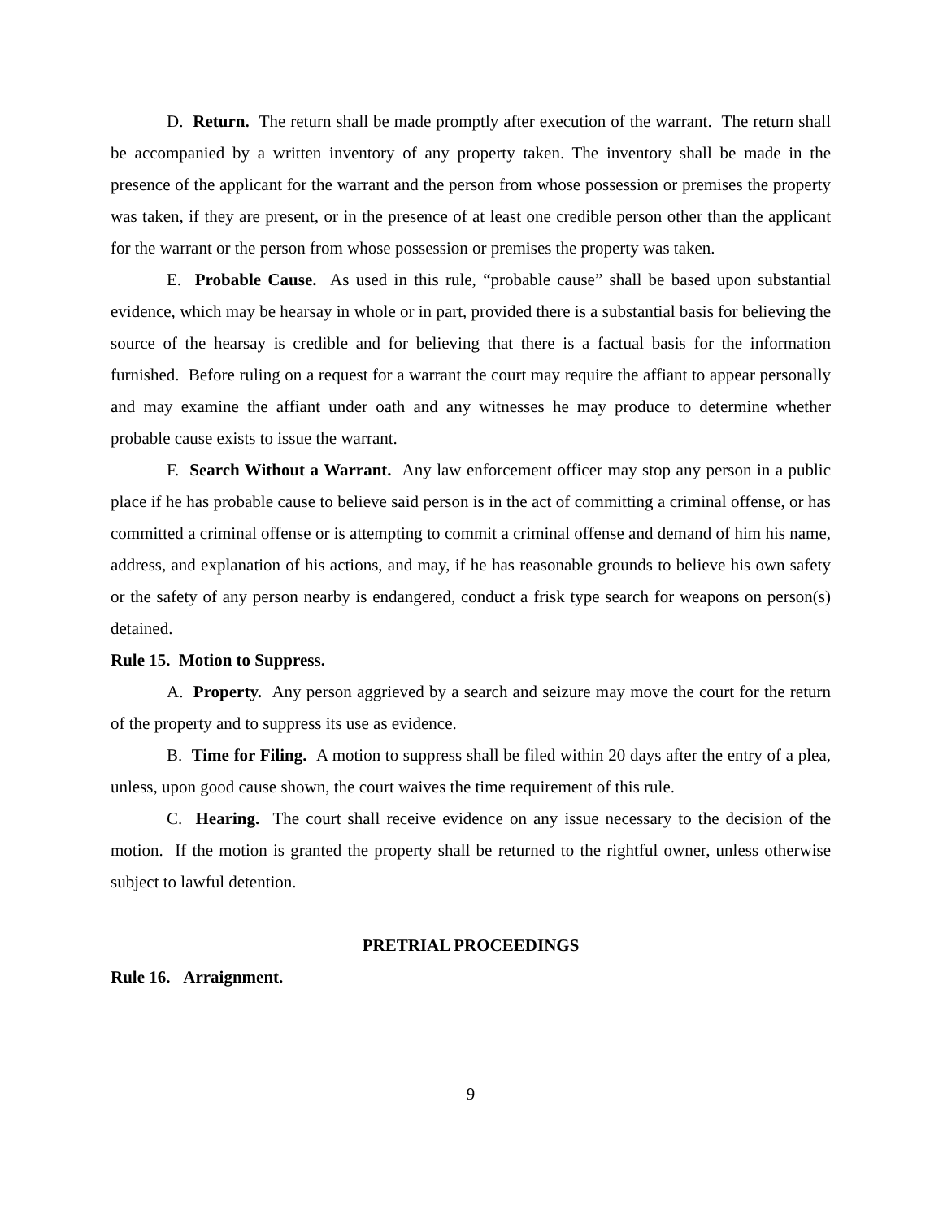D. Return. The return shall be made promptly after execution of the warrant. The return shall be accompanied by a written inventory of any property taken. The inventory shall be made in the presence of the applicant for the warrant and the person from whose possession or premises the property was taken, if they are present, or in the presence of at least one credible person other than the applicant for the warrant or the person from whose possession or premises the property was taken.
E. Probable Cause. As used in this rule, “probable cause” shall be based upon substantial evidence, which may be hearsay in whole or in part, provided there is a substantial basis for believing the source of the hearsay is credible and for believing that there is a factual basis for the information furnished. Before ruling on a request for a warrant the court may require the affiant to appear personally and may examine the affiant under oath and any witnesses he may produce to determine whether probable cause exists to issue the warrant.
F. Search Without a Warrant. Any law enforcement officer may stop any person in a public place if he has probable cause to believe said person is in the act of committing a criminal offense, or has committed a criminal offense or is attempting to commit a criminal offense and demand of him his name, address, and explanation of his actions, and may, if he has reasonable grounds to believe his own safety or the safety of any person nearby is endangered, conduct a frisk type search for weapons on person(s) detained.
Rule 15. Motion to Suppress.
A. Property. Any person aggrieved by a search and seizure may move the court for the return of the property and to suppress its use as evidence.
B. Time for Filing. A motion to suppress shall be filed within 20 days after the entry of a plea, unless, upon good cause shown, the court waives the time requirement of this rule.
C. Hearing. The court shall receive evidence on any issue necessary to the decision of the motion. If the motion is granted the property shall be returned to the rightful owner, unless otherwise subject to lawful detention.
PRETRIAL PROCEEDINGS
Rule 16. Arraignment.
9